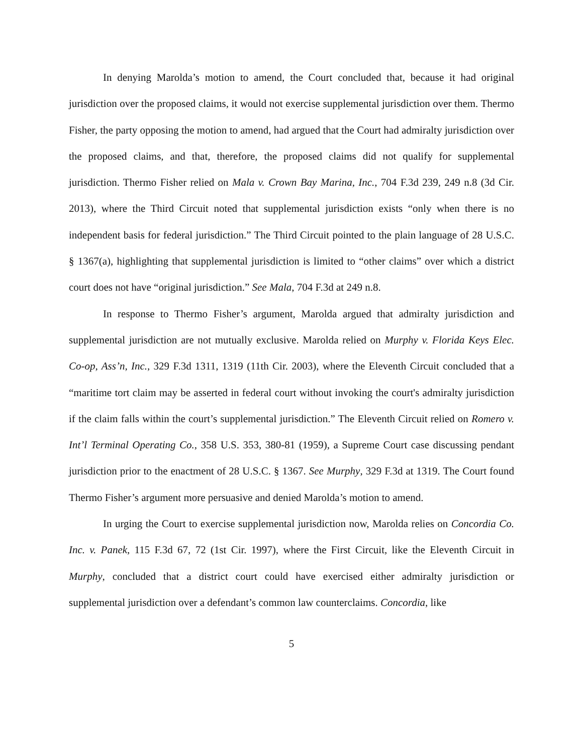In denying Marolda’s motion to amend, the Court concluded that, because it had original jurisdiction over the proposed claims, it would not exercise supplemental jurisdiction over them. Thermo Fisher, the party opposing the motion to amend, had argued that the Court had admiralty jurisdiction over the proposed claims, and that, therefore, the proposed claims did not qualify for supplemental jurisdiction. Thermo Fisher relied on Mala v. Crown Bay Marina, Inc., 704 F.3d 239, 249 n.8 (3d Cir. 2013), where the Third Circuit noted that supplemental jurisdiction exists “only when there is no independent basis for federal jurisdiction.” The Third Circuit pointed to the plain language of 28 U.S.C. § 1367(a), highlighting that supplemental jurisdiction is limited to “other claims” over which a district court does not have “original jurisdiction.” See Mala, 704 F.3d at 249 n.8.
In response to Thermo Fisher’s argument, Marolda argued that admiralty jurisdiction and supplemental jurisdiction are not mutually exclusive. Marolda relied on Murphy v. Florida Keys Elec. Co-op, Ass’n, Inc., 329 F.3d 1311, 1319 (11th Cir. 2003), where the Eleventh Circuit concluded that a “maritime tort claim may be asserted in federal court without invoking the court's admiralty jurisdiction if the claim falls within the court’s supplemental jurisdiction.” The Eleventh Circuit relied on Romero v. Int’l Terminal Operating Co., 358 U.S. 353, 380-81 (1959), a Supreme Court case discussing pendant jurisdiction prior to the enactment of 28 U.S.C. § 1367. See Murphy, 329 F.3d at 1319. The Court found Thermo Fisher’s argument more persuasive and denied Marolda’s motion to amend.
In urging the Court to exercise supplemental jurisdiction now, Marolda relies on Concordia Co. Inc. v. Panek, 115 F.3d 67, 72 (1st Cir. 1997), where the First Circuit, like the Eleventh Circuit in Murphy, concluded that a district court could have exercised either admiralty jurisdiction or supplemental jurisdiction over a defendant’s common law counterclaims. Concordia, like
5